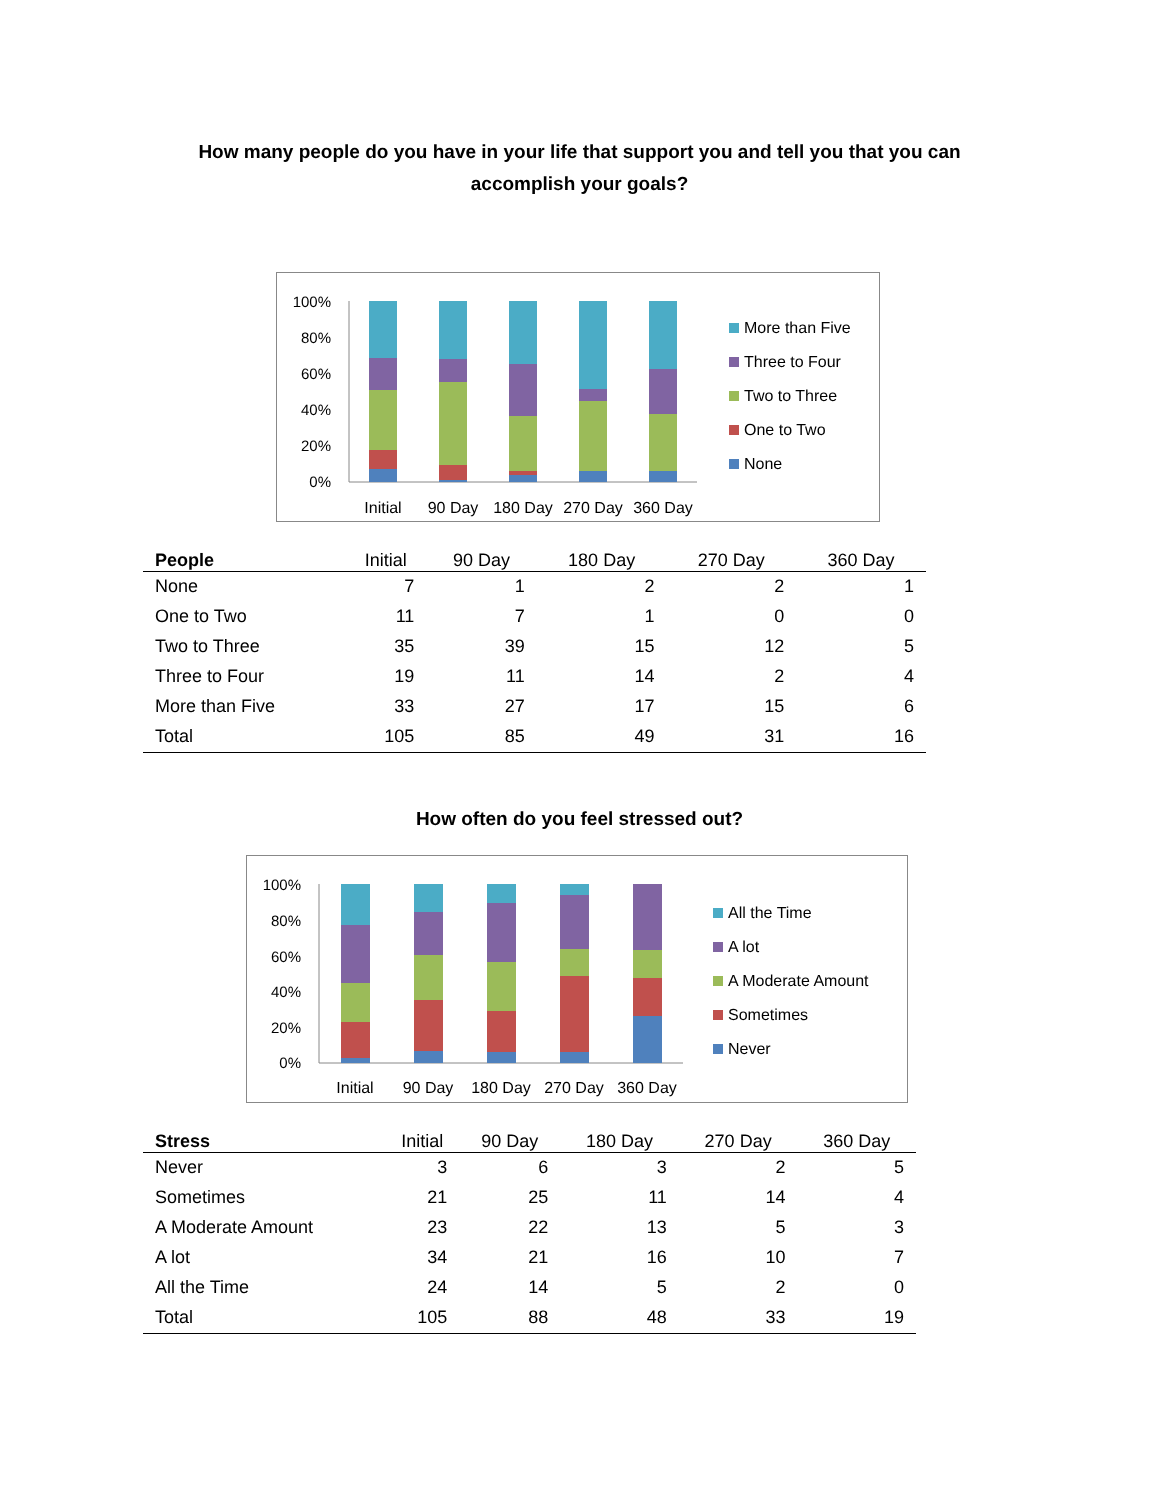How many people do you have in your life that support you and tell you that you can
accomplish your goals?
100%
80%
60%
40%
20%
0%
Initial
90 Day
180 Day
270 Day
360 Day
More than Five
Three to Four
Two to Three
One to Two
None
| People | Initial | 90 Day | 180 Day | 270 Day | 360 Day |
| --- | --- | --- | --- | --- | --- |
| None | 7 | 1 | 2 | 2 | 1 |
| One to Two | 11 | 7 | 1 | 0 | 0 |
| Two to Three | 35 | 39 | 15 | 12 | 5 |
| Three to Four | 19 | 11 | 14 | 2 | 4 |
| More than Five | 33 | 27 | 17 | 15 | 6 |
| Total | 105 | 85 | 49 | 31 | 16 |
How often do you feel stressed out?
100%
80%
60%
40%
20%
0%
Initial
90 Day
180 Day
270 Day
360 Day
All the Time
A lot
A Moderate Amount
Sometimes
Never
| Stress | Initial | 90 Day | 180 Day | 270 Day | 360 Day |
| --- | --- | --- | --- | --- | --- |
| Never | 3 | 6 | 3 | 2 | 5 |
| Sometimes | 21 | 25 | 11 | 14 | 4 |
| A Moderate Amount | 23 | 22 | 13 | 5 | 3 |
| A lot | 34 | 21 | 16 | 10 | 7 |
| All the Time | 24 | 14 | 5 | 2 | 0 |
| Total | 105 | 88 | 48 | 33 | 19 |